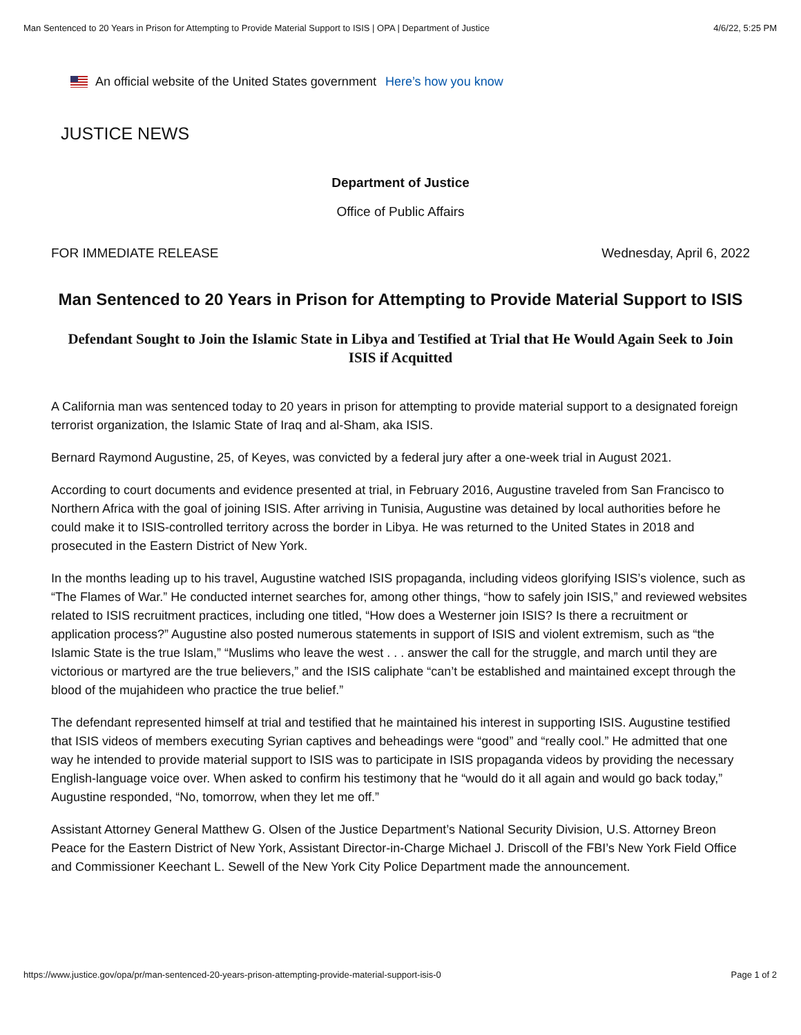Man Sentenced to 20 Years in Prison for Attempting to Provide Material Support to ISIS | OPA | Department of Justice 4/6/22, 5:25 PM
An official website of the United States government Here’s how you know
JUSTICE NEWS
Department of Justice
Office of Public Affairs
FOR IMMEDIATE RELEASE Wednesday, April 6, 2022
Man Sentenced to 20 Years in Prison for Attempting to Provide Material Support to ISIS
Defendant Sought to Join the Islamic State in Libya and Testified at Trial that He Would Again Seek to Join ISIS if Acquitted
A California man was sentenced today to 20 years in prison for attempting to provide material support to a designated foreign terrorist organization, the Islamic State of Iraq and al-Sham, aka ISIS.
Bernard Raymond Augustine, 25, of Keyes, was convicted by a federal jury after a one-week trial in August 2021.
According to court documents and evidence presented at trial, in February 2016, Augustine traveled from San Francisco to Northern Africa with the goal of joining ISIS. After arriving in Tunisia, Augustine was detained by local authorities before he could make it to ISIS-controlled territory across the border in Libya. He was returned to the United States in 2018 and prosecuted in the Eastern District of New York.
In the months leading up to his travel, Augustine watched ISIS propaganda, including videos glorifying ISIS’s violence, such as “The Flames of War.” He conducted internet searches for, among other things, “how to safely join ISIS,” and reviewed websites related to ISIS recruitment practices, including one titled, “How does a Westerner join ISIS? Is there a recruitment or application process?” Augustine also posted numerous statements in support of ISIS and violent extremism, such as “the Islamic State is the true Islam,” “Muslims who leave the west . . . answer the call for the struggle, and march until they are victorious or martyred are the true believers,” and the ISIS caliphate “can’t be established and maintained except through the blood of the mujahideen who practice the true belief.”
The defendant represented himself at trial and testified that he maintained his interest in supporting ISIS. Augustine testified that ISIS videos of members executing Syrian captives and beheadings were “good” and “really cool.” He admitted that one way he intended to provide material support to ISIS was to participate in ISIS propaganda videos by providing the necessary English-language voice over. When asked to confirm his testimony that he “would do it all again and would go back today,” Augustine responded, “No, tomorrow, when they let me off.”
Assistant Attorney General Matthew G. Olsen of the Justice Department’s National Security Division, U.S. Attorney Breon Peace for the Eastern District of New York, Assistant Director-in-Charge Michael J. Driscoll of the FBI’s New York Field Office and Commissioner Keechant L. Sewell of the New York City Police Department made the announcement.
https://www.justice.gov/opa/pr/man-sentenced-20-years-prison-attempting-provide-material-support-isis-0 Page 1 of 2